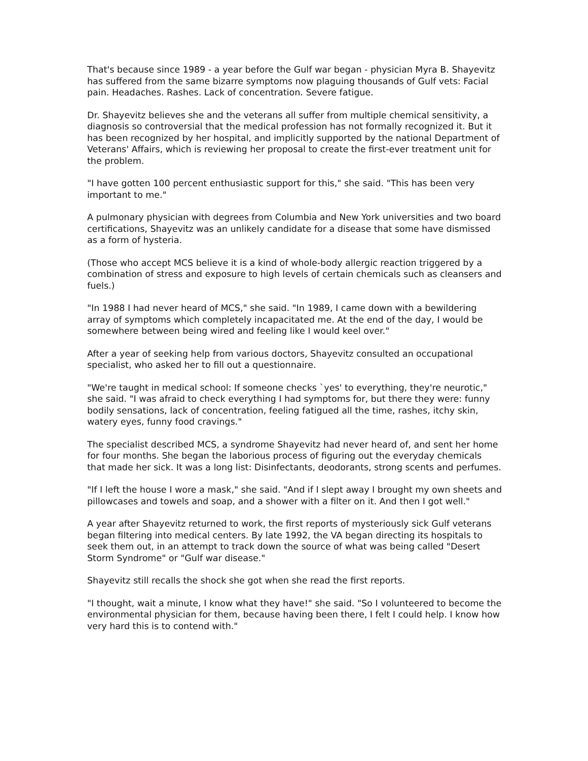That's because since 1989 - a year before the Gulf war began - physician Myra B. Shayevitz has suffered from the same bizarre symptoms now plaguing thousands of Gulf vets: Facial pain. Headaches. Rashes. Lack of concentration. Severe fatigue.
Dr. Shayevitz believes she and the veterans all suffer from multiple chemical sensitivity, a diagnosis so controversial that the medical profession has not formally recognized it. But it has been recognized by her hospital, and implicitly supported by the national Department of Veterans' Affairs, which is reviewing her proposal to create the first-ever treatment unit for the problem.
"I have gotten 100 percent enthusiastic support for this," she said. "This has been very important to me."
A pulmonary physician with degrees from Columbia and New York universities and two board certifications, Shayevitz was an unlikely candidate for a disease that some have dismissed as a form of hysteria.
(Those who accept MCS believe it is a kind of whole-body allergic reaction triggered by a combination of stress and exposure to high levels of certain chemicals such as cleansers and fuels.)
"In 1988 I had never heard of MCS," she said. "In 1989, I came down with a bewildering array of symptoms which completely incapacitated me. At the end of the day, I would be somewhere between being wired and feeling like I would keel over."
After a year of seeking help from various doctors, Shayevitz consulted an occupational specialist, who asked her to fill out a questionnaire.
"We're taught in medical school: If someone checks `yes' to everything, they're neurotic," she said. "I was afraid to check everything I had symptoms for, but there they were: funny bodily sensations, lack of concentration, feeling fatigued all the time, rashes, itchy skin, watery eyes, funny food cravings."
The specialist described MCS, a syndrome Shayevitz had never heard of, and sent her home for four months. She began the laborious process of figuring out the everyday chemicals that made her sick. It was a long list: Disinfectants, deodorants, strong scents and perfumes.
"If I left the house I wore a mask," she said. "And if I slept away I brought my own sheets and pillowcases and towels and soap, and a shower with a filter on it. And then I got well."
A year after Shayevitz returned to work, the first reports of mysteriously sick Gulf veterans began filtering into medical centers. By late 1992, the VA began directing its hospitals to seek them out, in an attempt to track down the source of what was being called "Desert Storm Syndrome" or "Gulf war disease."
Shayevitz still recalls the shock she got when she read the first reports.
"I thought, wait a minute, I know what they have!" she said. "So I volunteered to become the environmental physician for them, because having been there, I felt I could help. I know how very hard this is to contend with."